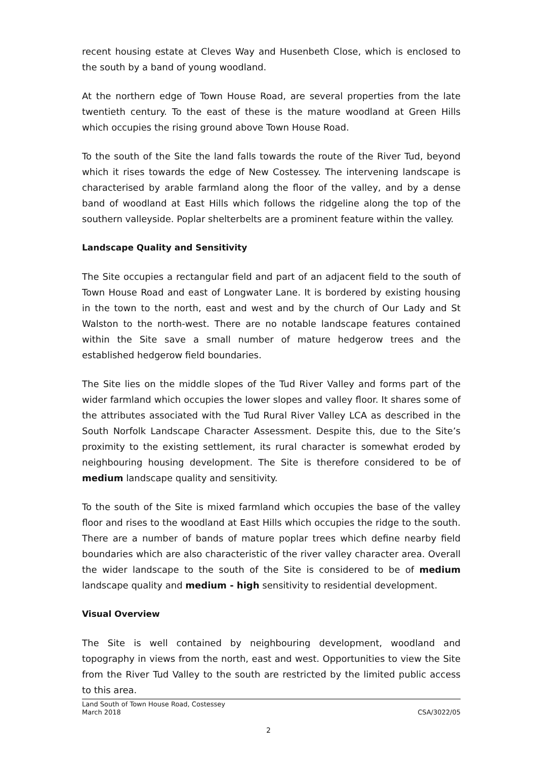recent housing estate at Cleves Way and Husenbeth Close, which is enclosed to the south by a band of young woodland.
At the northern edge of Town House Road, are several properties from the late twentieth century. To the east of these is the mature woodland at Green Hills which occupies the rising ground above Town House Road.
To the south of the Site the land falls towards the route of the River Tud, beyond which it rises towards the edge of New Costessey. The intervening landscape is characterised by arable farmland along the floor of the valley, and by a dense band of woodland at East Hills which follows the ridgeline along the top of the southern valleyside. Poplar shelterbelts are a prominent feature within the valley.
Landscape Quality and Sensitivity
The Site occupies a rectangular field and part of an adjacent field to the south of Town House Road and east of Longwater Lane. It is bordered by existing housing in the town to the north, east and west and by the church of Our Lady and St Walston to the north-west. There are no notable landscape features contained within the Site save a small number of mature hedgerow trees and the established hedgerow field boundaries.
The Site lies on the middle slopes of the Tud River Valley and forms part of the wider farmland which occupies the lower slopes and valley floor. It shares some of the attributes associated with the Tud Rural River Valley LCA as described in the South Norfolk Landscape Character Assessment. Despite this, due to the Site’s proximity to the existing settlement, its rural character is somewhat eroded by neighbouring housing development. The Site is therefore considered to be of medium landscape quality and sensitivity.
To the south of the Site is mixed farmland which occupies the base of the valley floor and rises to the woodland at East Hills which occupies the ridge to the south. There are a number of bands of mature poplar trees which define nearby field boundaries which are also characteristic of the river valley character area. Overall the wider landscape to the south of the Site is considered to be of medium landscape quality and medium - high sensitivity to residential development.
Visual Overview
The Site is well contained by neighbouring development, woodland and topography in views from the north, east and west. Opportunities to view the Site from the River Tud Valley to the south are restricted by the limited public access to this area.
Land South of Town House Road, Costessey
March 2018 CSA/3022/05
2